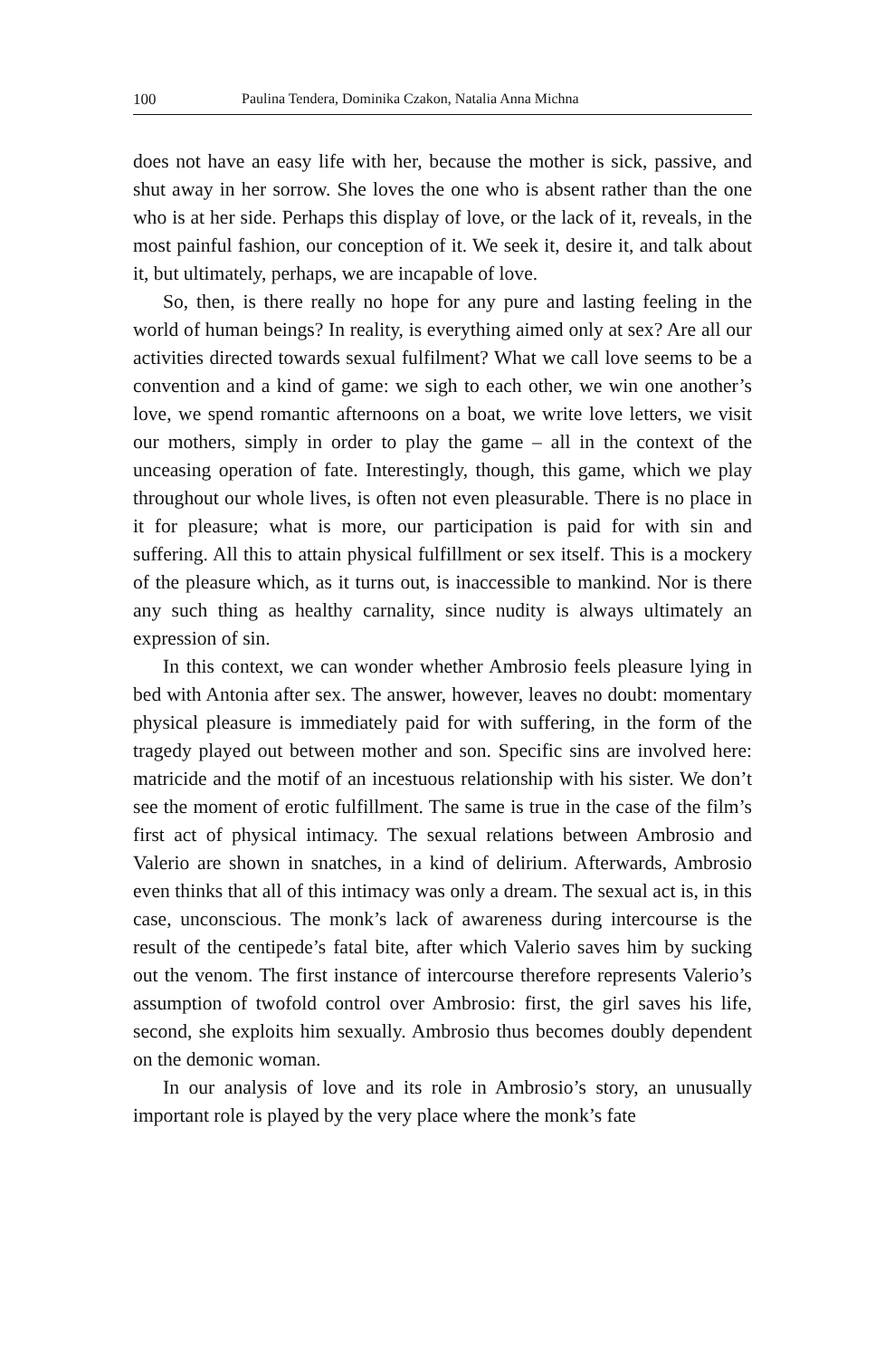100 Paulina Tendera, Dominika Czakon, Natalia Anna Michna
does not have an easy life with her, because the mother is sick, passive, and shut away in her sorrow. She loves the one who is absent rather than the one who is at her side. Perhaps this display of love, or the lack of it, reveals, in the most painful fashion, our conception of it. We seek it, desire it, and talk about it, but ultimately, perhaps, we are incapable of love.
So, then, is there really no hope for any pure and lasting feeling in the world of human beings? In reality, is everything aimed only at sex? Are all our activities directed towards sexual fulfilment? What we call love seems to be a convention and a kind of game: we sigh to each other, we win one another’s love, we spend romantic afternoons on a boat, we write love letters, we visit our mothers, simply in order to play the game – all in the context of the unceasing operation of fate. Interestingly, though, this game, which we play throughout our whole lives, is often not even pleasurable. There is no place in it for pleasure; what is more, our participation is paid for with sin and suffering. All this to attain physical fulfillment or sex itself. This is a mockery of the pleasure which, as it turns out, is inaccessible to mankind. Nor is there any such thing as healthy carnality, since nudity is always ultimately an expression of sin.
In this context, we can wonder whether Ambrosio feels pleasure lying in bed with Antonia after sex. The answer, however, leaves no doubt: momentary physical pleasure is immediately paid for with suffering, in the form of the tragedy played out between mother and son. Specific sins are involved here: matricide and the motif of an incestuous relationship with his sister. We don’t see the moment of erotic fulfillment. The same is true in the case of the film’s first act of physical intimacy. The sexual relations between Ambrosio and Valerio are shown in snatches, in a kind of delirium. Afterwards, Ambrosio even thinks that all of this intimacy was only a dream. The sexual act is, in this case, unconscious. The monk’s lack of awareness during intercourse is the result of the centipede’s fatal bite, after which Valerio saves him by sucking out the venom. The first instance of intercourse therefore represents Valerio’s assumption of twofold control over Ambrosio: first, the girl saves his life, second, she exploits him sexually. Ambrosio thus becomes doubly dependent on the demonic woman.
In our analysis of love and its role in Ambrosio’s story, an unusually important role is played by the very place where the monk’s fate